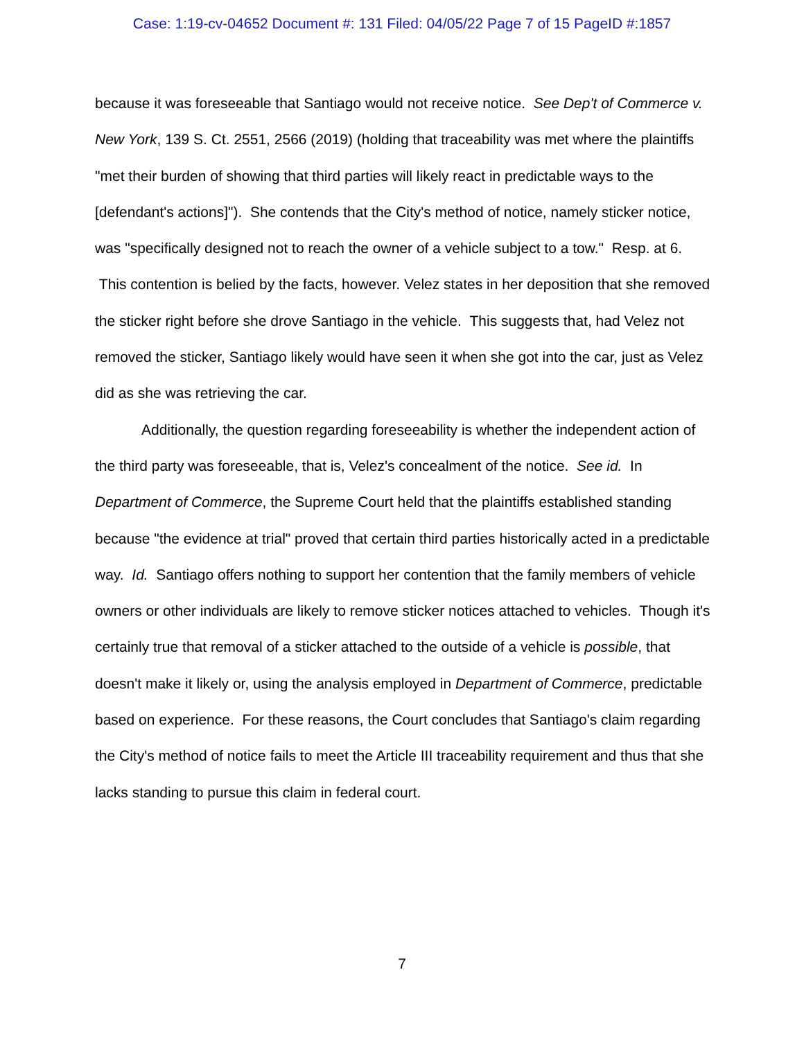Case: 1:19-cv-04652 Document #: 131 Filed: 04/05/22 Page 7 of 15 PageID #:1857
because it was foreseeable that Santiago would not receive notice. See Dep't of Commerce v. New York, 139 S. Ct. 2551, 2566 (2019) (holding that traceability was met where the plaintiffs "met their burden of showing that third parties will likely react in predictable ways to the [defendant's actions]"). She contends that the City's method of notice, namely sticker notice, was "specifically designed not to reach the owner of a vehicle subject to a tow." Resp. at 6. This contention is belied by the facts, however. Velez states in her deposition that she removed the sticker right before she drove Santiago in the vehicle. This suggests that, had Velez not removed the sticker, Santiago likely would have seen it when she got into the car, just as Velez did as she was retrieving the car.
Additionally, the question regarding foreseeability is whether the independent action of the third party was foreseeable, that is, Velez's concealment of the notice. See id. In Department of Commerce, the Supreme Court held that the plaintiffs established standing because "the evidence at trial" proved that certain third parties historically acted in a predictable way. Id. Santiago offers nothing to support her contention that the family members of vehicle owners or other individuals are likely to remove sticker notices attached to vehicles. Though it's certainly true that removal of a sticker attached to the outside of a vehicle is possible, that doesn't make it likely or, using the analysis employed in Department of Commerce, predictable based on experience. For these reasons, the Court concludes that Santiago's claim regarding the City's method of notice fails to meet the Article III traceability requirement and thus that she lacks standing to pursue this claim in federal court.
7